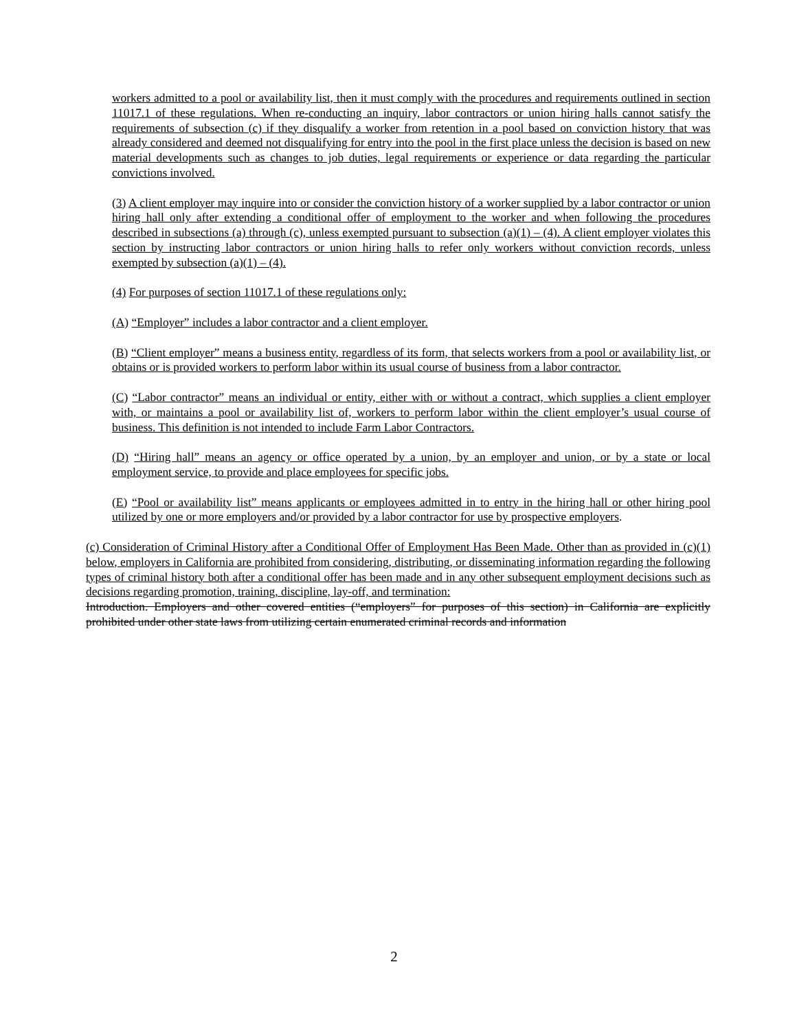workers admitted to a pool or availability list, then it must comply with the procedures and requirements outlined in section 11017.1 of these regulations. When re-conducting an inquiry, labor contractors or union hiring halls cannot satisfy the requirements of subsection (c) if they disqualify a worker from retention in a pool based on conviction history that was already considered and deemed not disqualifying for entry into the pool in the first place unless the decision is based on new material developments such as changes to job duties, legal requirements or experience or data regarding the particular convictions involved.
(3) A client employer may inquire into or consider the conviction history of a worker supplied by a labor contractor or union hiring hall only after extending a conditional offer of employment to the worker and when following the procedures described in subsections (a) through (c), unless exempted pursuant to subsection (a)(1) – (4). A client employer violates this section by instructing labor contractors or union hiring halls to refer only workers without conviction records, unless exempted by subsection (a)(1) – (4).
(4) For purposes of section 11017.1 of these regulations only:
(A) “Employer” includes a labor contractor and a client employer.
(B) “Client employer” means a business entity, regardless of its form, that selects workers from a pool or availability list, or obtains or is provided workers to perform labor within its usual course of business from a labor contractor.
(C) “Labor contractor” means an individual or entity, either with or without a contract, which supplies a client employer with, or maintains a pool or availability list of, workers to perform labor within the client employer’s usual course of business. This definition is not intended to include Farm Labor Contractors.
(D) “Hiring hall” means an agency or office operated by a union, by an employer and union, or by a state or local employment service, to provide and place employees for specific jobs.
(E) “Pool or availability list” means applicants or employees admitted in to entry in the hiring hall or other hiring pool utilized by one or more employers and/or provided by a labor contractor for use by prospective employers.
(c) Consideration of Criminal History after a Conditional Offer of Employment Has Been Made. Other than as provided in (c)(1) below, employers in California are prohibited from considering, distributing, or disseminating information regarding the following types of criminal history both after a conditional offer has been made and in any other subsequent employment decisions such as decisions regarding promotion, training, discipline, lay-off, and termination:
Introduction. Employers and other covered entities (“employers” for purposes of this section) in California are explicitly prohibited under other state laws from utilizing certain enumerated criminal records and information
2